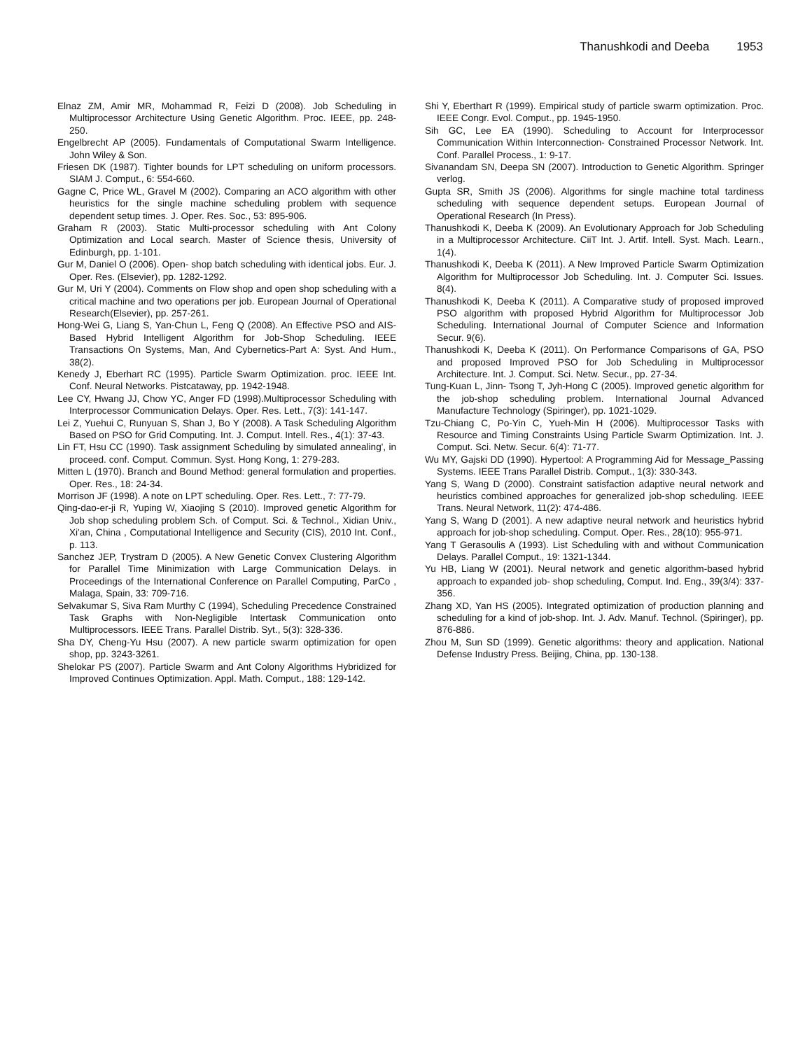Thanushkodi and Deeba 1953
Elnaz ZM, Amir MR, Mohammad R, Feizi D (2008). Job Scheduling in Multiprocessor Architecture Using Genetic Algorithm. Proc. IEEE, pp. 248-250.
Engelbrecht AP (2005). Fundamentals of Computational Swarm Intelligence. John Wiley & Son.
Friesen DK (1987). Tighter bounds for LPT scheduling on uniform processors. SIAM J. Comput., 6: 554-660.
Gagne C, Price WL, Gravel M (2002). Comparing an ACO algorithm with other heuristics for the single machine scheduling problem with sequence dependent setup times. J. Oper. Res. Soc., 53: 895-906.
Graham R (2003). Static Multi-processor scheduling with Ant Colony Optimization and Local search. Master of Science thesis, University of Edinburgh, pp. 1-101.
Gur M, Daniel O (2006). Open- shop batch scheduling with identical jobs. Eur. J. Oper. Res. (Elsevier), pp. 1282-1292.
Gur M, Uri Y (2004). Comments on Flow shop and open shop scheduling with a critical machine and two operations per job. European Journal of Operational Research(Elsevier), pp. 257-261.
Hong-Wei G, Liang S, Yan-Chun L, Feng Q (2008). An Effective PSO and AIS-Based Hybrid Intelligent Algorithm for Job-Shop Scheduling. IEEE Transactions On Systems, Man, And Cybernetics-Part A: Syst. And Hum., 38(2).
Kenedy J, Eberhart RC (1995). Particle Swarm Optimization. proc. IEEE Int. Conf. Neural Networks. Pistcataway, pp. 1942-1948.
Lee CY, Hwang JJ, Chow YC, Anger FD (1998).Multiprocessor Scheduling with Interprocessor Communication Delays. Oper. Res. Lett., 7(3): 141-147.
Lei Z, Yuehui C, Runyuan S, Shan J, Bo Y (2008). A Task Scheduling Algorithm Based on PSO for Grid Computing. Int. J. Comput. Intell. Res., 4(1): 37-43.
Lin FT, Hsu CC (1990). Task assignment Scheduling by simulated annealing', in proceed. conf. Comput. Commun. Syst. Hong Kong, 1: 279-283.
Mitten L (1970). Branch and Bound Method: general formulation and properties. Oper. Res., 18: 24-34.
Morrison JF (1998). A note on LPT scheduling. Oper. Res. Lett., 7: 77-79.
Qing-dao-er-ji R, Yuping W, Xiaojing S (2010). Improved genetic Algorithm for Job shop scheduling problem Sch. of Comput. Sci. & Technol., Xidian Univ., Xi'an, China , Computational Intelligence and Security (CIS), 2010 Int. Conf., p. 113.
Sanchez JEP, Trystram D (2005). A New Genetic Convex Clustering Algorithm for Parallel Time Minimization with Large Communication Delays. in Proceedings of the International Conference on Parallel Computing, ParCo , Malaga, Spain, 33: 709-716.
Selvakumar S, Siva Ram Murthy C (1994), Scheduling Precedence Constrained Task Graphs with Non-Negligible Intertask Communication onto Multiprocessors. IEEE Trans. Parallel Distrib. Syt., 5(3): 328-336.
Sha DY, Cheng-Yu Hsu (2007). A new particle swarm optimization for open shop, pp. 3243-3261.
Shelokar PS (2007). Particle Swarm and Ant Colony Algorithms Hybridized for Improved Continues Optimization. Appl. Math. Comput., 188: 129-142.
Shi Y, Eberthart R (1999). Empirical study of particle swarm optimization. Proc. IEEE Congr. Evol. Comput., pp. 1945-1950.
Sih GC, Lee EA (1990). Scheduling to Account for Interprocessor Communication Within Interconnection- Constrained Processor Network. Int. Conf. Parallel Process., 1: 9-17.
Sivanandam SN, Deepa SN (2007). Introduction to Genetic Algorithm. Springer verlog.
Gupta SR, Smith JS (2006). Algorithms for single machine total tardiness scheduling with sequence dependent setups. European Journal of Operational Research (In Press).
Thanushkodi K, Deeba K (2009). An Evolutionary Approach for Job Scheduling in a Multiprocessor Architecture. CiiT Int. J. Artif. Intell. Syst. Mach. Learn., 1(4).
Thanushkodi K, Deeba K (2011). A New Improved Particle Swarm Optimization Algorithm for Multiprocessor Job Scheduling. Int. J. Computer Sci. Issues. 8(4).
Thanushkodi K, Deeba K (2011). A Comparative study of proposed improved PSO algorithm with proposed Hybrid Algorithm for Multiprocessor Job Scheduling. International Journal of Computer Science and Information Secur. 9(6).
Thanushkodi K, Deeba K (2011). On Performance Comparisons of GA, PSO and proposed Improved PSO for Job Scheduling in Multiprocessor Architecture. Int. J. Comput. Sci. Netw. Secur., pp. 27-34.
Tung-Kuan L, Jinn- Tsong T, Jyh-Hong C (2005). Improved genetic algorithm for the job-shop scheduling problem. International Journal Advanced Manufacture Technology (Spiringer), pp. 1021-1029.
Tzu-Chiang C, Po-Yin C, Yueh-Min H (2006). Multiprocessor Tasks with Resource and Timing Constraints Using Particle Swarm Optimization. Int. J. Comput. Sci. Netw. Secur. 6(4): 71-77.
Wu MY, Gajski DD (1990). Hypertool: A Programming Aid for Message_Passing Systems. IEEE Trans Parallel Distrib. Comput., 1(3): 330-343.
Yang S, Wang D (2000). Constraint satisfaction adaptive neural network and heuristics combined approaches for generalized job-shop scheduling. IEEE Trans. Neural Network, 11(2): 474-486.
Yang S, Wang D (2001). A new adaptive neural network and heuristics hybrid approach for job-shop scheduling. Comput. Oper. Res., 28(10): 955-971.
Yang T Gerasoulis A (1993). List Scheduling with and without Communication Delays. Parallel Comput., 19: 1321-1344.
Yu HB, Liang W (2001). Neural network and genetic algorithm-based hybrid approach to expanded job- shop scheduling, Comput. Ind. Eng., 39(3/4): 337-356.
Zhang XD, Yan HS (2005). Integrated optimization of production planning and scheduling for a kind of job-shop. Int. J. Adv. Manuf. Technol. (Spiringer), pp. 876-886.
Zhou M, Sun SD (1999). Genetic algorithms: theory and application. National Defense Industry Press. Beijing, China, pp. 130-138.